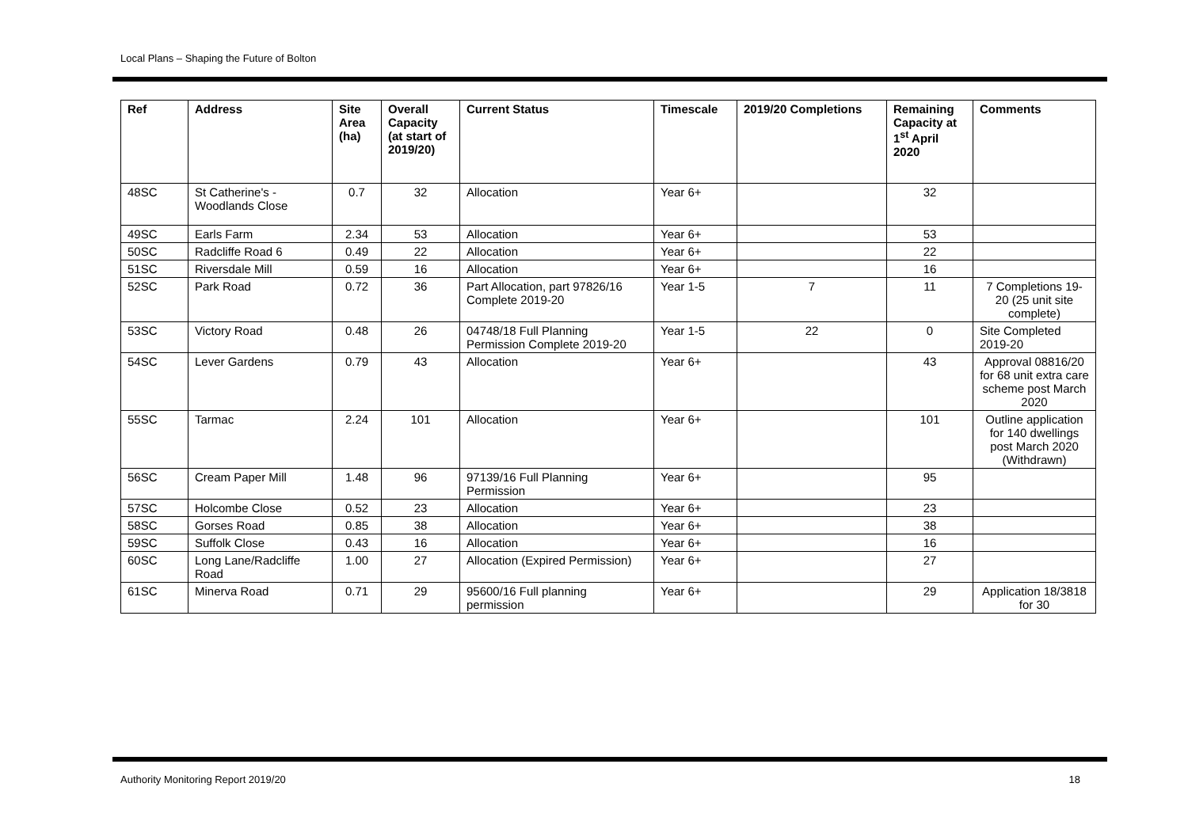Local Plans – Shaping the Future of Bolton
| Ref | Address | Site Area (ha) | Overall Capacity (at start of 2019/20) | Current Status | Timescale | 2019/20 Completions | Remaining Capacity at 1<sup>st</sup> April 2020 | Comments |
| --- | --- | --- | --- | --- | --- | --- | --- | --- |
| 48SC | St Catherine's - Woodlands Close | 0.7 | 32 | Allocation | Year 6+ | | 32 | |
| 49SC | Earls Farm | 2.34 | 53 | Allocation | Year 6+ | | 53 | |
| 50SC | Radcliffe Road 6 | 0.49 | 22 | Allocation | Year 6+ | | 22 | |
| 51SC | Riversdale Mill | 0.59 | 16 | Allocation | Year 6+ | | 16 | |
| 52SC | Park Road | 0.72 | 36 | Part Allocation, part 97826/16 Complete 2019-20 | Year 1-5 | 7 | 11 | 7 Completions 19-20 (25 unit site complete) |
| 53SC | Victory Road | 0.48 | 26 | 04748/18 Full Planning Permission Complete 2019-20 | Year 1-5 | 22 | 0 | Site Completed 2019-20 |
| 54SC | Lever Gardens | 0.79 | 43 | Allocation | Year 6+ | | 43 | Approval 08816/20 for 68 unit extra care scheme post March 2020 |
| 55SC | Tarmac | 2.24 | 101 | Allocation | Year 6+ | | 101 | Outline application for 140 dwellings post March 2020 (Withdrawn) |
| 56SC | Cream Paper Mill | 1.48 | 96 | 97139/16 Full Planning Permission | Year 6+ | | 95 | |
| 57SC | Holcombe Close | 0.52 | 23 | Allocation | Year 6+ | | 23 | |
| 58SC | Gorses Road | 0.85 | 38 | Allocation | Year 6+ | | 38 | |
| 59SC | Suffolk Close | 0.43 | 16 | Allocation | Year 6+ | | 16 | |
| 60SC | Long Lane/Radcliffe Road | 1.00 | 27 | Allocation (Expired Permission) | Year 6+ | | 27 | |
| 61SC | Minerva Road | 0.71 | 29 | 95600/16 Full planning permission | Year 6+ | | 29 | Application 18/3818 for 30 |
Authority Monitoring Report 2019/20 18